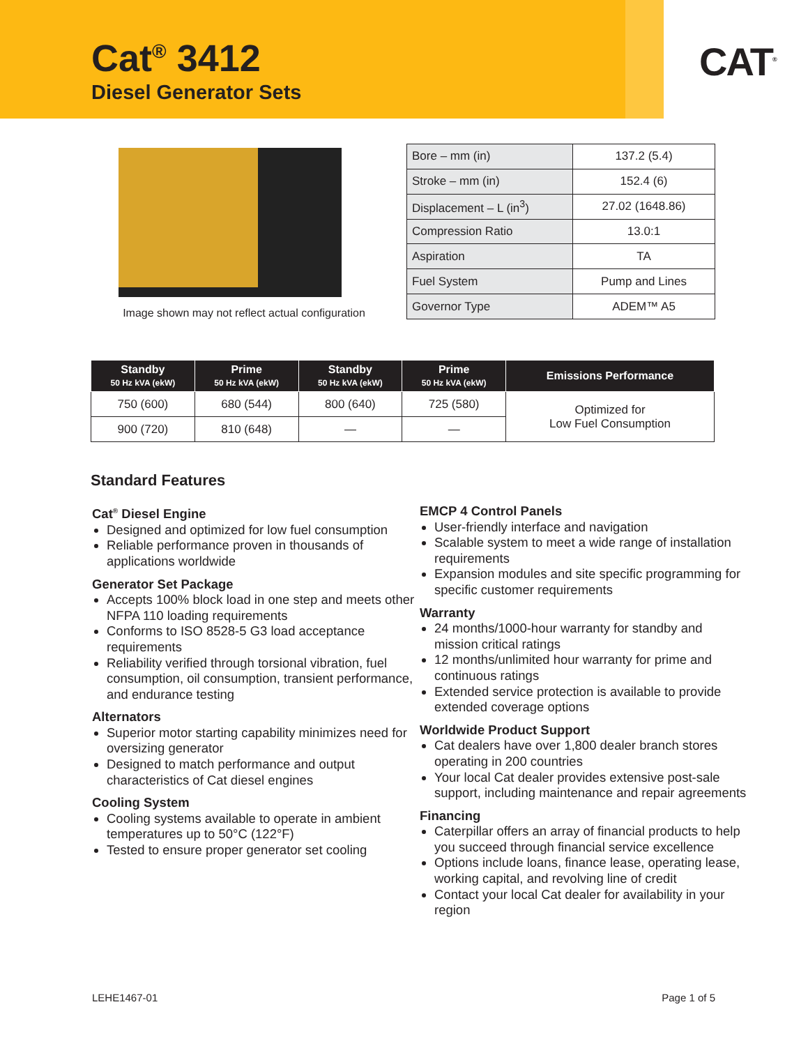Cat<sup>®</sup> 3412
Diesel Generator Sets
CAT<sup>®</sup>
Image shown may not reflect actual configuration
| Bore – mm (in) | 137.2 (5.4) |
| Stroke – mm (in) | 152.4 (6) |
| Displacement – L (in<sup>3</sup>) | 27.02 (1648.86) |
| Compression Ratio | 13.0:1 |
| Aspiration | TA |
| Fuel System | Pump and Lines |
| Governor Type | ADEM™ A5 |
| Standby 50 Hz kVA (ekW) | Prime 50 Hz kVA (ekW) | Standby 50 Hz kVA (ekW) | Prime 50 Hz kVA (ekW) | Emissions Performance |
| --- | --- | --- | --- | --- |
| 750 (600) | 680 (544) | 800 (640) | 725 (580) | Optimized for Low Fuel Consumption |
| 900 (720) | 810 (648) | — | — | |
Standard Features
Cat<sup>®</sup> Diesel Engine
Designed and optimized for low fuel consumption
Reliable performance proven in thousands of applications worldwide
Generator Set Package
Accepts 100% block load in one step and meets other NFPA 110 loading requirements
Conforms to ISO 8528-5 G3 load acceptance requirements
Reliability verified through torsional vibration, fuel consumption, oil consumption, transient performance, and endurance testing
Alternators
Superior motor starting capability minimizes need for oversizing generator
Designed to match performance and output characteristics of Cat diesel engines
Cooling System
Cooling systems available to operate in ambient temperatures up to 50°C (122°F)
Tested to ensure proper generator set cooling
EMCP 4 Control Panels
User-friendly interface and navigation
Scalable system to meet a wide range of installation requirements
Expansion modules and site specific programming for specific customer requirements
Warranty
24 months/1000-hour warranty for standby and mission critical ratings
12 months/unlimited hour warranty for prime and continuous ratings
Extended service protection is available to provide extended coverage options
Worldwide Product Support
Cat dealers have over 1,800 dealer branch stores operating in 200 countries
Your local Cat dealer provides extensive post-sale support, including maintenance and repair agreements
Financing
Caterpillar offers an array of financial products to help you succeed through financial service excellence
Options include loans, finance lease, operating lease, working capital, and revolving line of credit
Contact your local Cat dealer for availability in your region
LEHE1467-01 Page 1 of 5